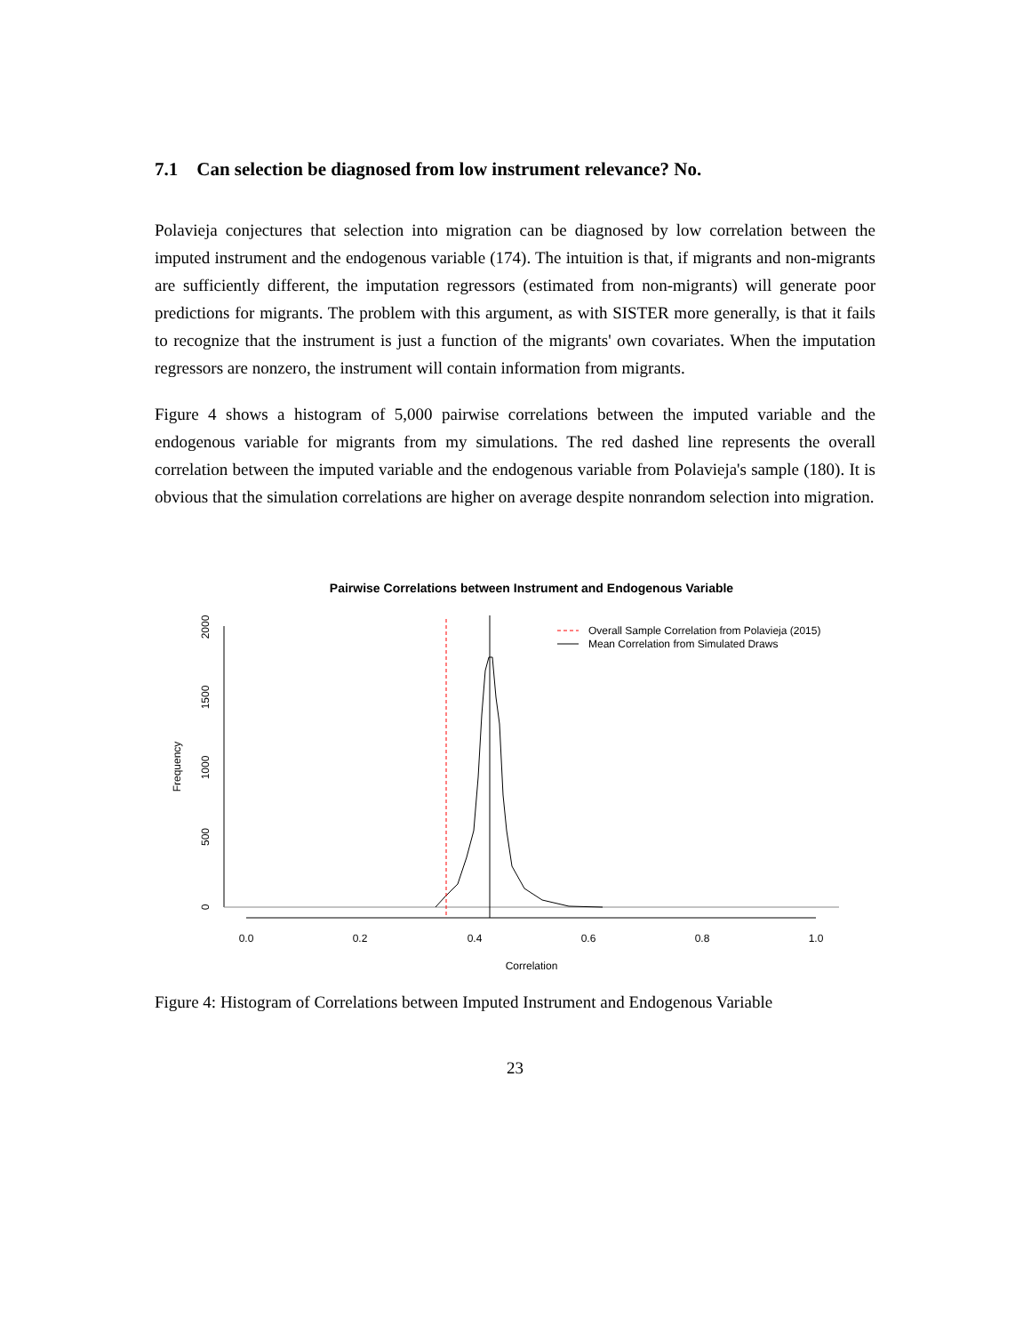7.1 Can selection be diagnosed from low instrument relevance? No.
Polavieja conjectures that selection into migration can be diagnosed by low correlation between the imputed instrument and the endogenous variable (174). The intuition is that, if migrants and non-migrants are sufficiently different, the imputation regressors (estimated from non-migrants) will generate poor predictions for migrants. The problem with this argument, as with SISTER more generally, is that it fails to recognize that the instrument is just a function of the migrants' own covariates. When the imputation regressors are nonzero, the instrument will contain information from migrants.
Figure 4 shows a histogram of 5,000 pairwise correlations between the imputed variable and the endogenous variable for migrants from my simulations. The red dashed line represents the overall correlation between the imputed variable and the endogenous variable from Polavieja's sample (180). It is obvious that the simulation correlations are higher on average despite nonrandom selection into migration.
Pairwise Correlations between Instrument and Endogenous Variable
0
500
1000
1500
2000
Frequency
0.0
0.2
0.4
0.6
0.8
1.0
Correlation
Overall Sample Correlation from Polavieja (2015)
Mean Correlation from Simulated Draws
Figure 4: Histogram of Correlations between Imputed Instrument and Endogenous Variable
23